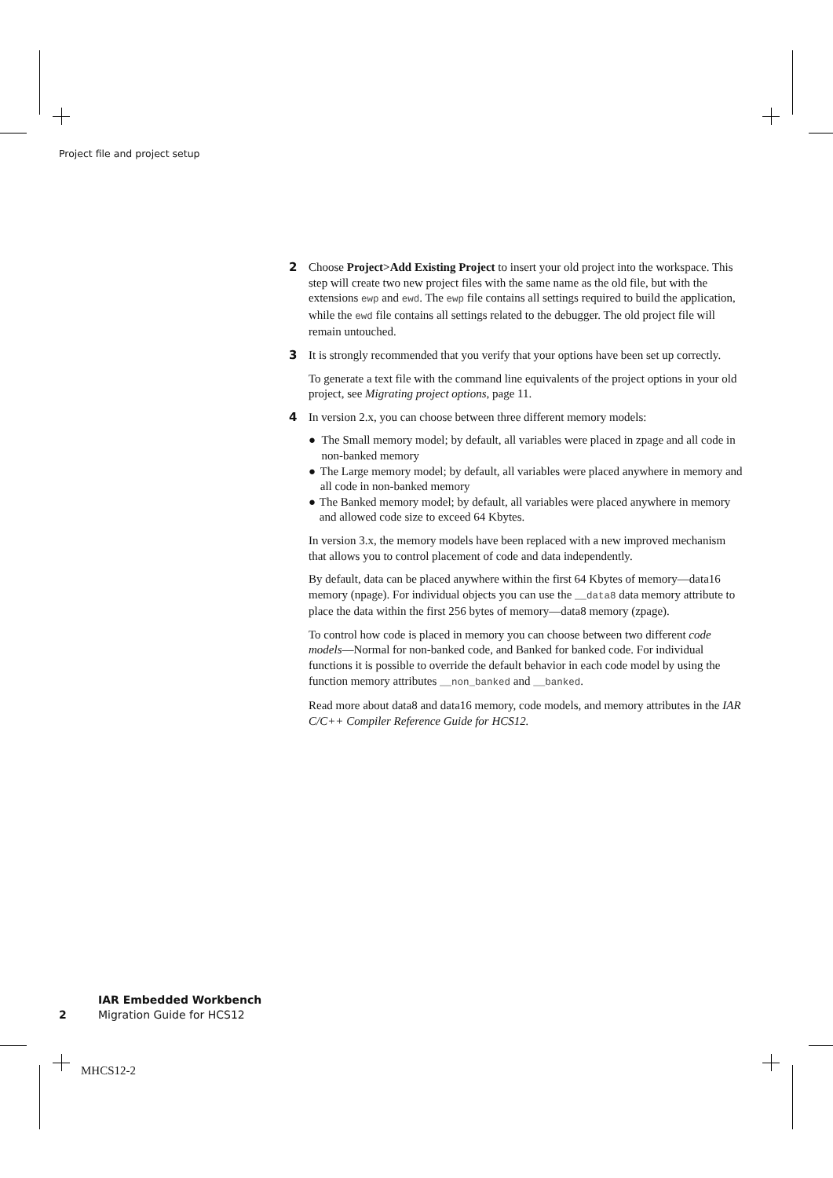Project file and project setup
2 Choose Project>Add Existing Project to insert your old project into the workspace. This step will create two new project files with the same name as the old file, but with the extensions ewp and ewd. The ewp file contains all settings required to build the application, while the ewd file contains all settings related to the debugger. The old project file will remain untouched.
3 It is strongly recommended that you verify that your options have been set up correctly.
To generate a text file with the command line equivalents of the project options in your old project, see Migrating project options, page 11.
4 In version 2.x, you can choose between three different memory models:
● The Small memory model; by default, all variables were placed in zpage and all code in non-banked memory
● The Large memory model; by default, all variables were placed anywhere in memory and all code in non-banked memory
● The Banked memory model; by default, all variables were placed anywhere in memory and allowed code size to exceed 64 Kbytes.
In version 3.x, the memory models have been replaced with a new improved mechanism that allows you to control placement of code and data independently.
By default, data can be placed anywhere within the first 64 Kbytes of memory—data16 memory (npage). For individual objects you can use the __data8 data memory attribute to place the data within the first 256 bytes of memory—data8 memory (zpage).
To control how code is placed in memory you can choose between two different code models—Normal for non-banked code, and Banked for banked code. For individual functions it is possible to override the default behavior in each code model by using the function memory attributes __non_banked and __banked.
Read more about data8 and data16 memory, code models, and memory attributes in the IAR C/C++ Compiler Reference Guide for HCS12.
IAR Embedded Workbench
2 Migration Guide for HCS12
MHCS12-2